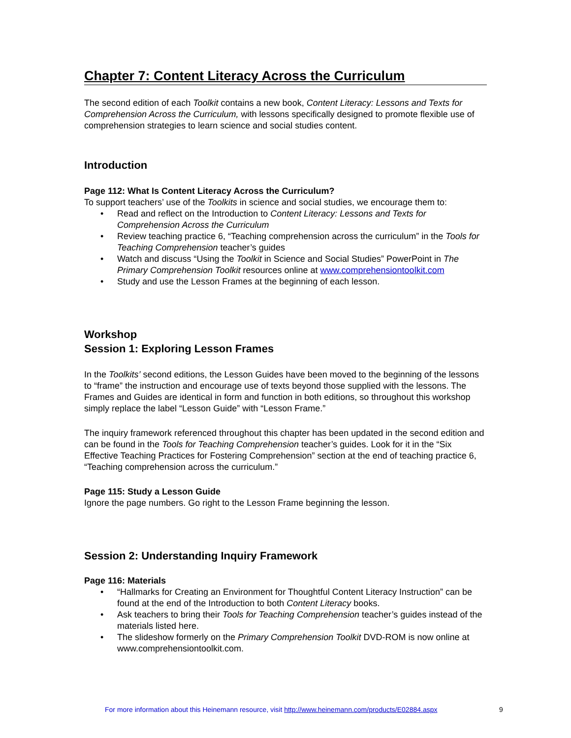Chapter 7: Content Literacy Across the Curriculum
The second edition of each Toolkit contains a new book, Content Literacy: Lessons and Texts for Comprehension Across the Curriculum, with lessons specifically designed to promote flexible use of comprehension strategies to learn science and social studies content.
Introduction
Page 112: What Is Content Literacy Across the Curriculum?
To support teachers’ use of the Toolkits in science and social studies, we encourage them to:
• Read and reflect on the Introduction to Content Literacy: Lessons and Texts for Comprehension Across the Curriculum
• Review teaching practice 6, “Teaching comprehension across the curriculum” in the Tools for Teaching Comprehension teacher’s guides
• Watch and discuss “Using the Toolkit in Science and Social Studies” PowerPoint in The Primary Comprehension Toolkit resources online at www.comprehensiontoolkit.com
• Study and use the Lesson Frames at the beginning of each lesson.
Workshop
Session 1: Exploring Lesson Frames
In the Toolkits’ second editions, the Lesson Guides have been moved to the beginning of the lessons to “frame” the instruction and encourage use of texts beyond those supplied with the lessons. The Frames and Guides are identical in form and function in both editions, so throughout this workshop simply replace the label “Lesson Guide” with “Lesson Frame.”
The inquiry framework referenced throughout this chapter has been updated in the second edition and can be found in the Tools for Teaching Comprehension teacher’s guides. Look for it in the “Six Effective Teaching Practices for Fostering Comprehension” section at the end of teaching practice 6, “Teaching comprehension across the curriculum.”
Page 115: Study a Lesson Guide
Ignore the page numbers. Go right to the Lesson Frame beginning the lesson.
Session 2: Understanding Inquiry Framework
Page 116: Materials
• “Hallmarks for Creating an Environment for Thoughtful Content Literacy Instruction” can be found at the end of the Introduction to both Content Literacy books.
• Ask teachers to bring their Tools for Teaching Comprehension teacher’s guides instead of the materials listed here.
• The slideshow formerly on the Primary Comprehension Toolkit DVD-ROM is now online at www.comprehensiontoolkit.com.
For more information about this Heinemann resource, visit http://www.heinemann.com/products/E02884.aspx
9